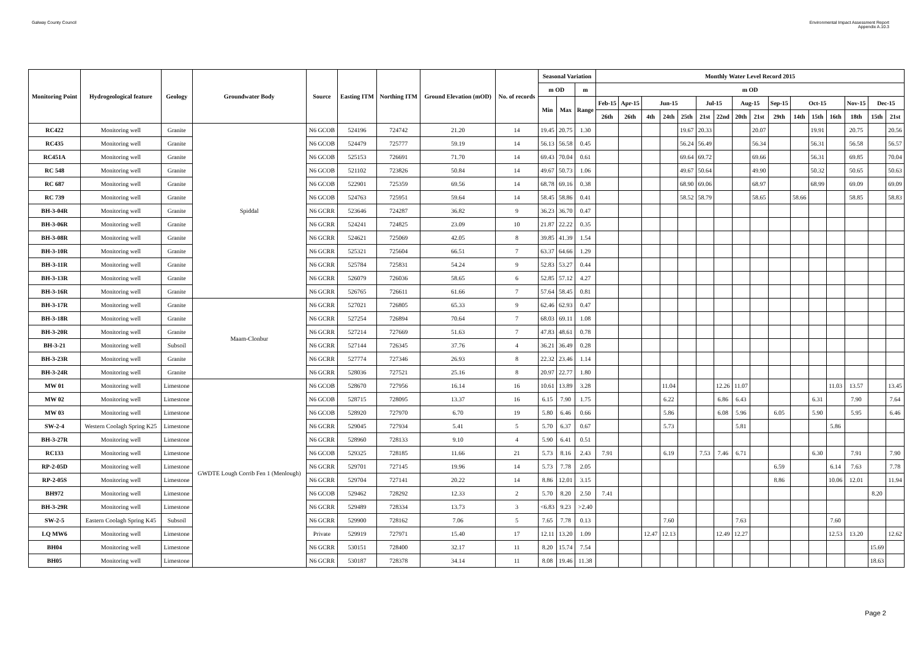Galway County Council Environmental Impact Assessment Report
Appendix A.10.3
| Monitoring Point | Hydrogeological feature | Geology | Groundwater Body | Source | Easting ITM | Northing ITM | Ground Elevation (mOD) | No. of records | Seasonal Variation | | | Monthly Water Level Record 2015 | | | | | | | | | | | | | | | |
| --- | --- | --- | --- | --- | --- | --- | --- | --- | --- | --- | --- | --- | --- | --- | --- | --- | --- | --- | --- | --- | --- | --- | --- | --- | --- | --- | --- |
| | | | | | | | | | m OD | | m | m OD | | | | | | | | | | | | | | | |
| | | | | | | | | | Min | Max | Range | Feb-15 | Apr-15 | Jun-15 | | | Jul-15 | | Aug-15 | | Sep-15 | Oct-15 | | | Nov-15 | Dec-15 | |
| | | | | | | | | | | | | 26th | 26th | 4th | 24th | 25th | 21st | 22nd | 20th | 21st | 29th | 14th | 15th | 16th | 18th | 15th | 21st |
| RC422 | Monitoring well | Granite | Spiddal | N6 GCOB | 524196 | 724742 | 21.20 | 14 | 19.45 | 20.75 | 1.30 | | | | | 19.67 | 20.33 | | | 20.07 | | | 19.91 | | 20.75 | | 20.56 |
| RC435 | Monitoring well | Granite | | N6 GCOB | 524479 | 725777 | 59.19 | 14 | 56.13 | 56.58 | 0.45 | | | | | 56.24 | 56.49 | | | 56.34 | | | 56.31 | | 56.58 | | 56.57 |
| RC451A | Monitoring well | Granite | | N6 GCOB | 525153 | 726691 | 71.70 | 14 | 69.43 | 70.04 | 0.61 | | | | | 69.64 | 69.72 | | | 69.66 | | | 56.31 | | 69.85 | | 70.04 |
| RC 548 | Monitoring well | Granite | | N6 GCOB | 521102 | 723826 | 50.84 | 14 | 49.67 | 50.73 | 1.06 | | | | | 49.67 | 50.64 | | | 49.90 | | | 50.32 | | 50.65 | | 50.63 |
| RC 687 | Monitoring well | Granite | | N6 GCOB | 522901 | 725359 | 69.56 | 14 | 68.78 | 69.16 | 0.38 | | | | | 68.90 | 69.06 | | | 68.97 | | | 68.99 | | 69.09 | | 69.09 |
| RC 739 | Monitoring well | Granite | | N6 GCOB | 524763 | 725951 | 59.64 | 14 | 58.45 | 58.86 | 0.41 | | | | | 58.52 | 58.79 | | | 58.65 | | 58.66 | | | 58.85 | | 58.83 |
| BH-3-04R | Monitoring well | Granite | | N6 GCRR | 523646 | 724287 | 36.82 | 9 | 36.23 | 36.70 | 0.47 | | | | | | | | | | | | | | | | |
| BH-3-06R | Monitoring well | Granite | | N6 GCRR | 524241 | 724825 | 23.09 | 10 | 21.87 | 22.22 | 0.35 | | | | | | | | | | | | | | | | |
| BH-3-08R | Monitoring well | Granite | | N6 GCRR | 524621 | 725069 | 42.05 | 8 | 39.85 | 41.39 | 1.54 | | | | | | | | | | | | | | | | |
| BH-3-10R | Monitoring well | Granite | | N6 GCRR | 525321 | 725604 | 66.51 | 7 | 63.37 | 64.66 | 1.29 | | | | | | | | | | | | | | | | |
| BH-3-11R | Monitoring well | Granite | | N6 GCRR | 525784 | 725831 | 54.24 | 9 | 52.83 | 53.27 | 0.44 | | | | | | | | | | | | | | | | |
| BH-3-13R | Monitoring well | Granite | | N6 GCRR | 526079 | 726036 | 58.65 | 6 | 52.85 | 57.12 | 4.27 | | | | | | | | | | | | | | | | |
| BH-3-16R | Monitoring well | Granite | | N6 GCRR | 526765 | 726611 | 61.66 | 7 | 57.64 | 58.45 | 0.81 | | | | | | | | | | | | | | | | |
| BH-3-17R | Monitoring well | Granite | Maam-Clonbur | N6 GCRR | 527021 | 726805 | 65.33 | 9 | 62.46 | 62.93 | 0.47 | | | | | | | | | | | | | | | | |
| BH-3-18R | Monitoring well | Granite | | N6 GCRR | 527254 | 726894 | 70.64 | 7 | 68.03 | 69.11 | 1.08 | | | | | | | | | | | | | | | | |
| BH-3-20R | Monitoring well | Granite | | N6 GCRR | 527214 | 727669 | 51.63 | 7 | 47.83 | 48.61 | 0.78 | | | | | | | | | | | | | | | | |
| BH-3-21 | Monitoring well | Subsoil | | N6 GCRR | 527144 | 726345 | 37.76 | 4 | 36.21 | 36.49 | 0.28 | | | | | | | | | | | | | | | | |
| BH-3-23R | Monitoring well | Granite | | N6 GCRR | 527774 | 727346 | 26.93 | 8 | 22.32 | 23.46 | 1.14 | | | | | | | | | | | | | | | | |
| BH-3-24R | Monitoring well | Granite | | N6 GCRR | 528036 | 727521 | 25.16 | 8 | 20.97 | 22.77 | 1.80 | | | | | | | | | | | | | | | | |
| MW 01 | Monitoring well | Limestone | GWDTE Lough Corrib Fen 1 (Menlough) | N6 GCOB | 528670 | 727956 | 16.14 | 16 | 10.61 | 13.89 | 3.28 | | | | 11.04 | | | 12.26 | 11.07 | | | | | 11.03 | 13.57 | | 13.45 |
| MW 02 | Monitoring well | Limestone | | N6 GCOB | 528715 | 728095 | 13.37 | 16 | 6.15 | 7.90 | 1.75 | | | | 6.22 | | | 6.86 | 6.43 | | | | 6.31 | | 7.90 | | 7.64 |
| MW 03 | Monitoring well | Limestone | | N6 GCOB | 528920 | 727970 | 6.70 | 19 | 5.80 | 6.46 | 0.66 | | | | 5.86 | | | 6.08 | 5.96 | | 6.05 | | 5.90 | | 5.95 | | 6.46 |
| SW-2-4 | Western Coolagh Spring K25 | Limestone | | N6 GCRR | 529045 | 727934 | 5.41 | 5 | 5.70 | 6.37 | 0.67 | | | | 5.73 | | | | 5.81 | | | | | 5.86 | | | |
| BH-3-27R | Monitoring well | Limestone | | N6 GCRR | 528960 | 728133 | 9.10 | 4 | 5.90 | 6.41 | 0.51 | | | | | | | | | | | | | | | | |
| RC133 | Monitoring well | Limestone | | N6 GCOB | 529325 | 728185 | 11.66 | 21 | 5.73 | 8.16 | 2.43 | 7.91 | | | 6.19 | | 7.53 | 7.46 | 6.71 | | | | 6.30 | | 7.91 | | 7.90 |
| RP-2-05D | Monitoring well | Limestone | | N6 GCRR | 529701 | 727145 | 19.96 | 14 | 5.73 | 7.78 | 2.05 | | | | | | | | | | 6.59 | | | 6.14 | 7.63 | | 7.78 |
| RP-2-05S | Monitoring well | Limestone | | N6 GCRR | 529704 | 727141 | 20.22 | 14 | 8.86 | 12.01 | 3.15 | | | | | | | | | | 8.86 | | | 10.06 | 12.01 | | 11.94 |
| BH972 | Monitoring well | Limestone | | N6 GCOB | 529462 | 728292 | 12.33 | 2 | 5.70 | 8.20 | 2.50 | 7.41 | | | | | | | | | | | | | | 8.20 | |
| BH-3-29R | Monitoring well | Limestone | | N6 GCRR | 529489 | 728334 | 13.73 | 3 | <6.83 | 9.23 | >2.40 | | | | | | | | | | | | | | | | |
| SW-2-5 | Eastern Coolagh Spring K45 | Subsoil | | N6 GCRR | 529900 | 728162 | 7.06 | 5 | 7.65 | 7.78 | 0.13 | | | | 7.60 | | | | 7.63 | | | | | 7.60 | | | |
| LQ MW6 | Monitoring well | Limestone | | Private | 529919 | 727971 | 15.40 | 17 | 12.11 | 13.20 | 1.09 | | | 12.47 | 12.13 | | | 12.49 | 12.27 | | | | | 12.53 | 13.20 | | 12.62 |
| BH04 | Monitoring well | Limestone | | N6 GCRR | 530151 | 728400 | 32.17 | 11 | 8.20 | 15.74 | 7.54 | | | | | | | | | | | | | | | 15.69 | |
| BH05 | Monitoring well | Limestone | | N6 GCRR | 530187 | 728378 | 34.14 | 11 | 8.08 | 19.46 | 11.38 | | | | | | | | | | | | | | | 18.63 | |
Page 2